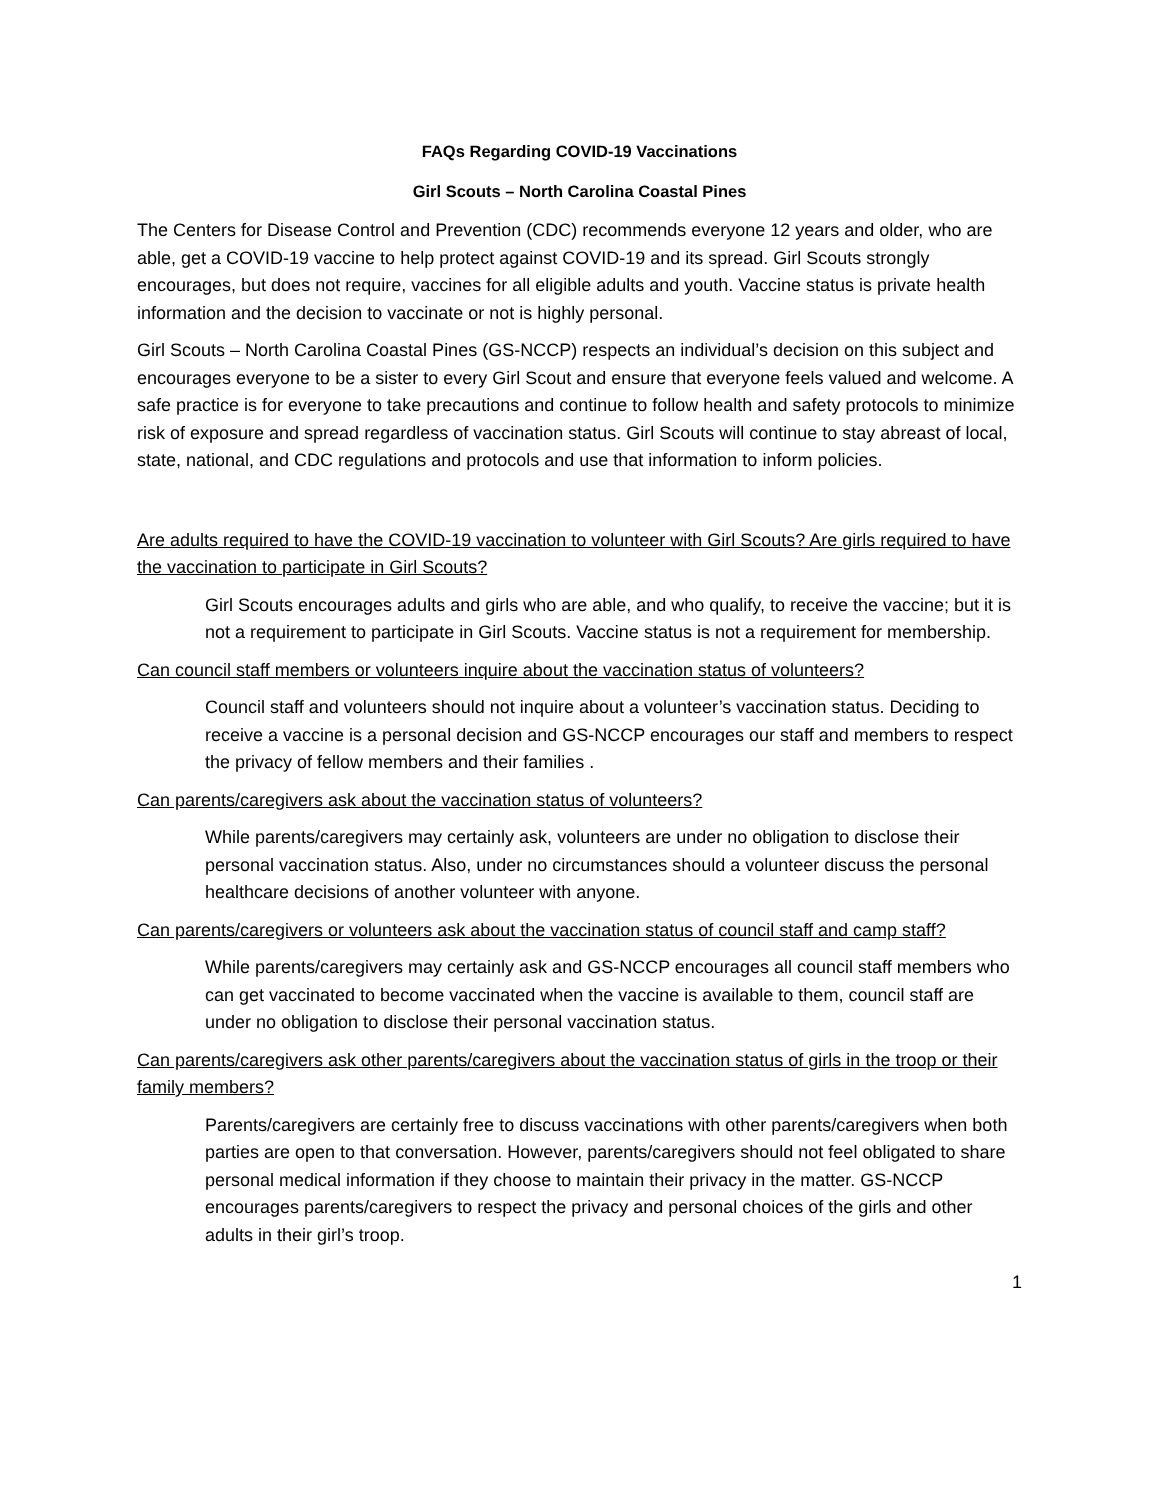FAQs Regarding COVID-19 Vaccinations
Girl Scouts – North Carolina Coastal Pines
The Centers for Disease Control and Prevention (CDC) recommends everyone 12 years and older, who are able, get a COVID-19 vaccine to help protect against COVID-19 and its spread. Girl Scouts strongly encourages, but does not require, vaccines for all eligible adults and youth. Vaccine status is private health information and the decision to vaccinate or not is highly personal.
Girl Scouts – North Carolina Coastal Pines (GS-NCCP) respects an individual’s decision on this subject and encourages everyone to be a sister to every Girl Scout and ensure that everyone feels valued and welcome. A safe practice is for everyone to take precautions and continue to follow health and safety protocols to minimize risk of exposure and spread regardless of vaccination status. Girl Scouts will continue to stay abreast of local, state, national, and CDC regulations and protocols and use that information to inform policies.
Are adults required to have the COVID-19 vaccination to volunteer with Girl Scouts? Are girls required to have the vaccination to participate in Girl Scouts?
Girl Scouts encourages adults and girls who are able, and who qualify, to receive the vaccine; but it is not a requirement to participate in Girl Scouts. Vaccine status is not a requirement for membership.
Can council staff members or volunteers inquire about the vaccination status of volunteers?
Council staff and volunteers should not inquire about a volunteer’s vaccination status. Deciding to receive a vaccine is a personal decision and GS-NCCP encourages our staff and members to respect the privacy of fellow members and their families .
Can parents/caregivers ask about the vaccination status of volunteers?
While parents/caregivers may certainly ask, volunteers are under no obligation to disclose their personal vaccination status. Also, under no circumstances should a volunteer discuss the personal healthcare decisions of another volunteer with anyone.
Can parents/caregivers or volunteers ask about the vaccination status of council staff and camp staff?
While parents/caregivers may certainly ask and GS-NCCP encourages all council staff members who can get vaccinated to become vaccinated when the vaccine is available to them, council staff are under no obligation to disclose their personal vaccination status.
Can parents/caregivers ask other parents/caregivers about the vaccination status of girls in the troop or their family members?
Parents/caregivers are certainly free to discuss vaccinations with other parents/caregivers when both parties are open to that conversation. However, parents/caregivers should not feel obligated to share personal medical information if they choose to maintain their privacy in the matter. GS-NCCP encourages parents/caregivers to respect the privacy and personal choices of the girls and other adults in their girl’s troop.
1